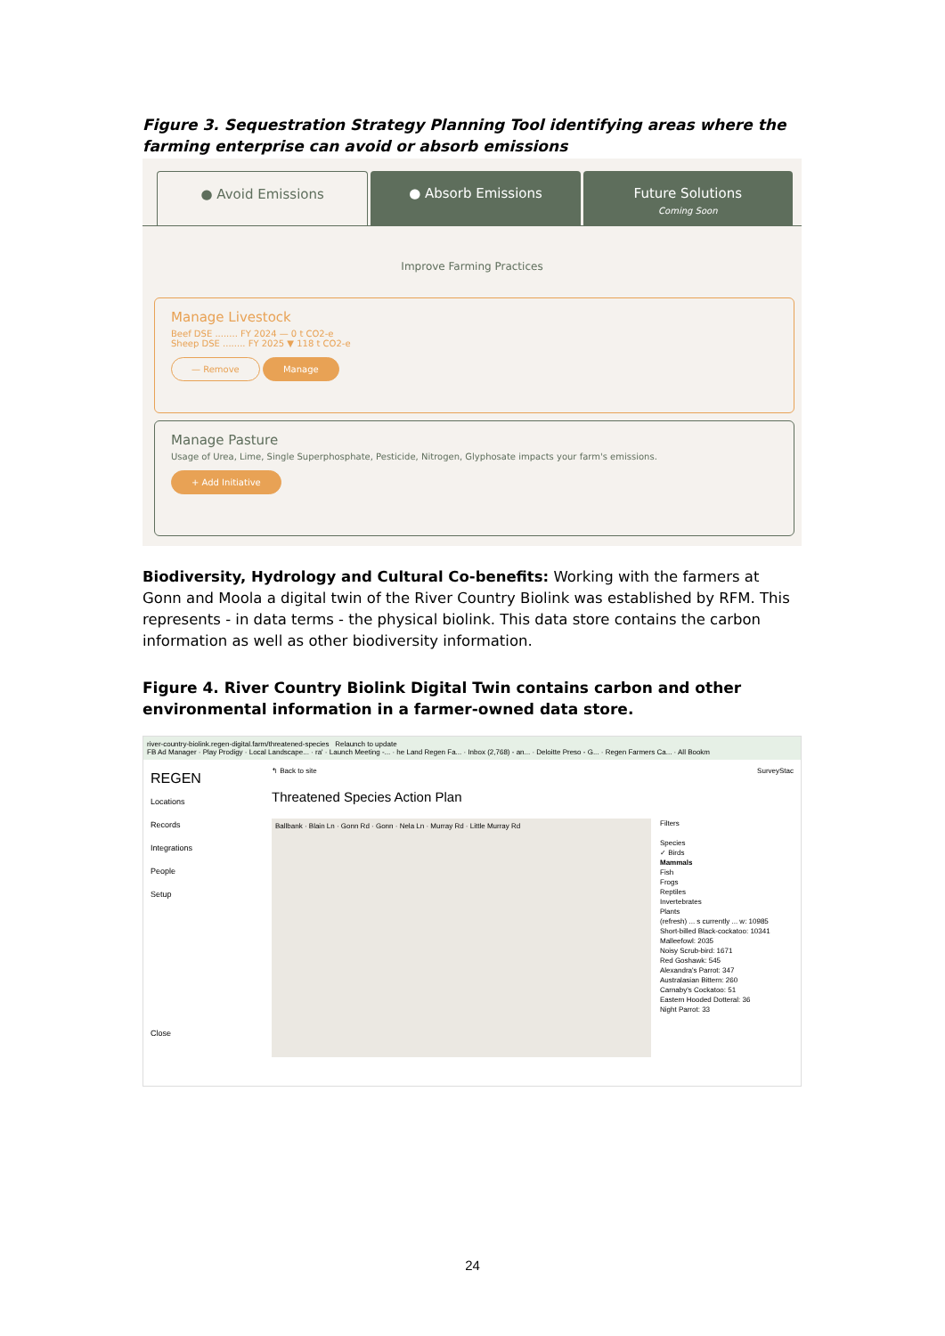Figure 3. Sequestration Strategy Planning Tool identifying areas where the farming enterprise can avoid or absorb emissions
● Avoid Emissions ● Absorb Emissions Future Solutions
Coming Soon
Improve Farming Practices
Manage Livestock
Beef DSE ........ FY 2024 — 0 t CO2-e
Sheep DSE ........ FY 2025 ▼ 118 t CO2-e
— Remove Manage
Manage Pasture
Usage of Urea, Lime, Single Superphosphate, Pesticide, Nitrogen, Glyphosate impacts your farm's emissions.
+ Add Initiative
Biodiversity, Hydrology and Cultural Co-benefits: Working with the farmers at Gonn and Moola a digital twin of the River Country Biolink was established by RFM. This represents - in data terms - the physical biolink. This data store contains the carbon information as well as other biodiversity information.
Figure 4. River Country Biolink Digital Twin contains carbon and other environmental information in a farmer-owned data store.
river-country-biolink.regen-digital.farm/threatened-species Relaunch to update
FB Ad Manager · Play Prodigy · Local Landscape... · ra' · Launch Meeting -... · he Land Regen Fa... · Inbox (2,768) - an... · Deloitte Preso - G... · Regen Farmers Ca... · All Bookm
REGEN
Locations
Records
Integrations
People
Setup
Close
↰ Back to site SurveyStac
Threatened Species Action Plan
Ballbank · Blain Ln · Gonn Rd · Gonn · Nela Ln · Murray Rd · Little Murray Rd
Filters
Species
✓ Birds
Mammals
Fish
Frogs
Reptiles
Invertebrates
Plants
(refresh) ... s currently ... w: 10985
Short-billed Black-cockatoo: 10341
Malleefowl: 2035
Noisy Scrub-bird: 1671
Red Goshawk: 545
Alexandra's Parrot: 347
Australasian Bittern: 260
Carnaby's Cockatoo: 51
Eastern Hooded Dotteral: 36
Night Parrot: 33
24